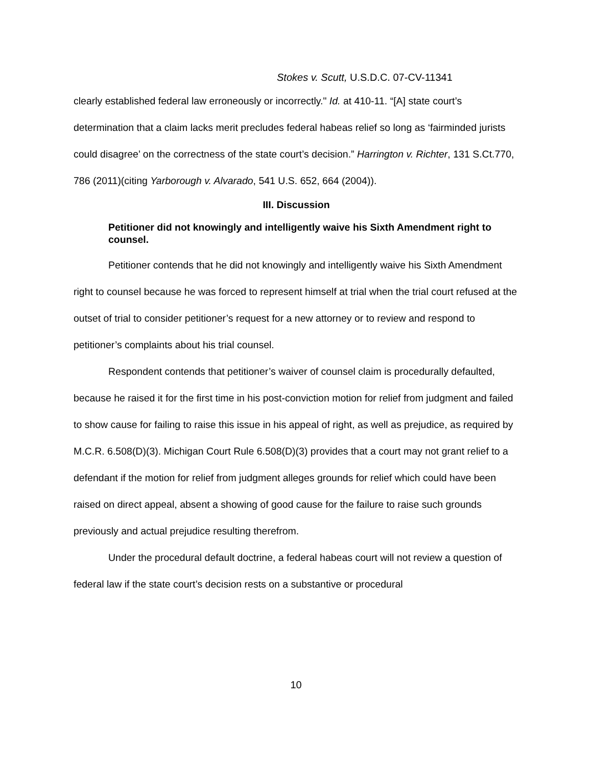Stokes v. Scutt, U.S.D.C. 07-CV-11341
clearly established federal law erroneously or incorrectly." Id. at 410-11. “[A] state court’s determination that a claim lacks merit precludes federal habeas relief so long as ‘fairminded jurists could disagree’ on the correctness of the state court’s decision.” Harrington v. Richter, 131 S.Ct.770, 786 (2011)(citing Yarborough v. Alvarado, 541 U.S. 652, 664 (2004)).
III. Discussion
Petitioner did not knowingly and intelligently waive his Sixth Amendment right to counsel.
Petitioner contends that he did not knowingly and intelligently waive his Sixth Amendment right to counsel because he was forced to represent himself at trial when the trial court refused at the outset of trial to consider petitioner’s request for a new attorney or to review and respond to petitioner’s complaints about his trial counsel.
Respondent contends that petitioner’s waiver of counsel claim is procedurally defaulted, because he raised it for the first time in his post-conviction motion for relief from judgment and failed to show cause for failing to raise this issue in his appeal of right, as well as prejudice, as required by M.C.R. 6.508(D)(3). Michigan Court Rule 6.508(D)(3) provides that a court may not grant relief to a defendant if the motion for relief from judgment alleges grounds for relief which could have been raised on direct appeal, absent a showing of good cause for the failure to raise such grounds previously and actual prejudice resulting therefrom.
Under the procedural default doctrine, a federal habeas court will not review a question of federal law if the state court’s decision rests on a substantive or procedural
10